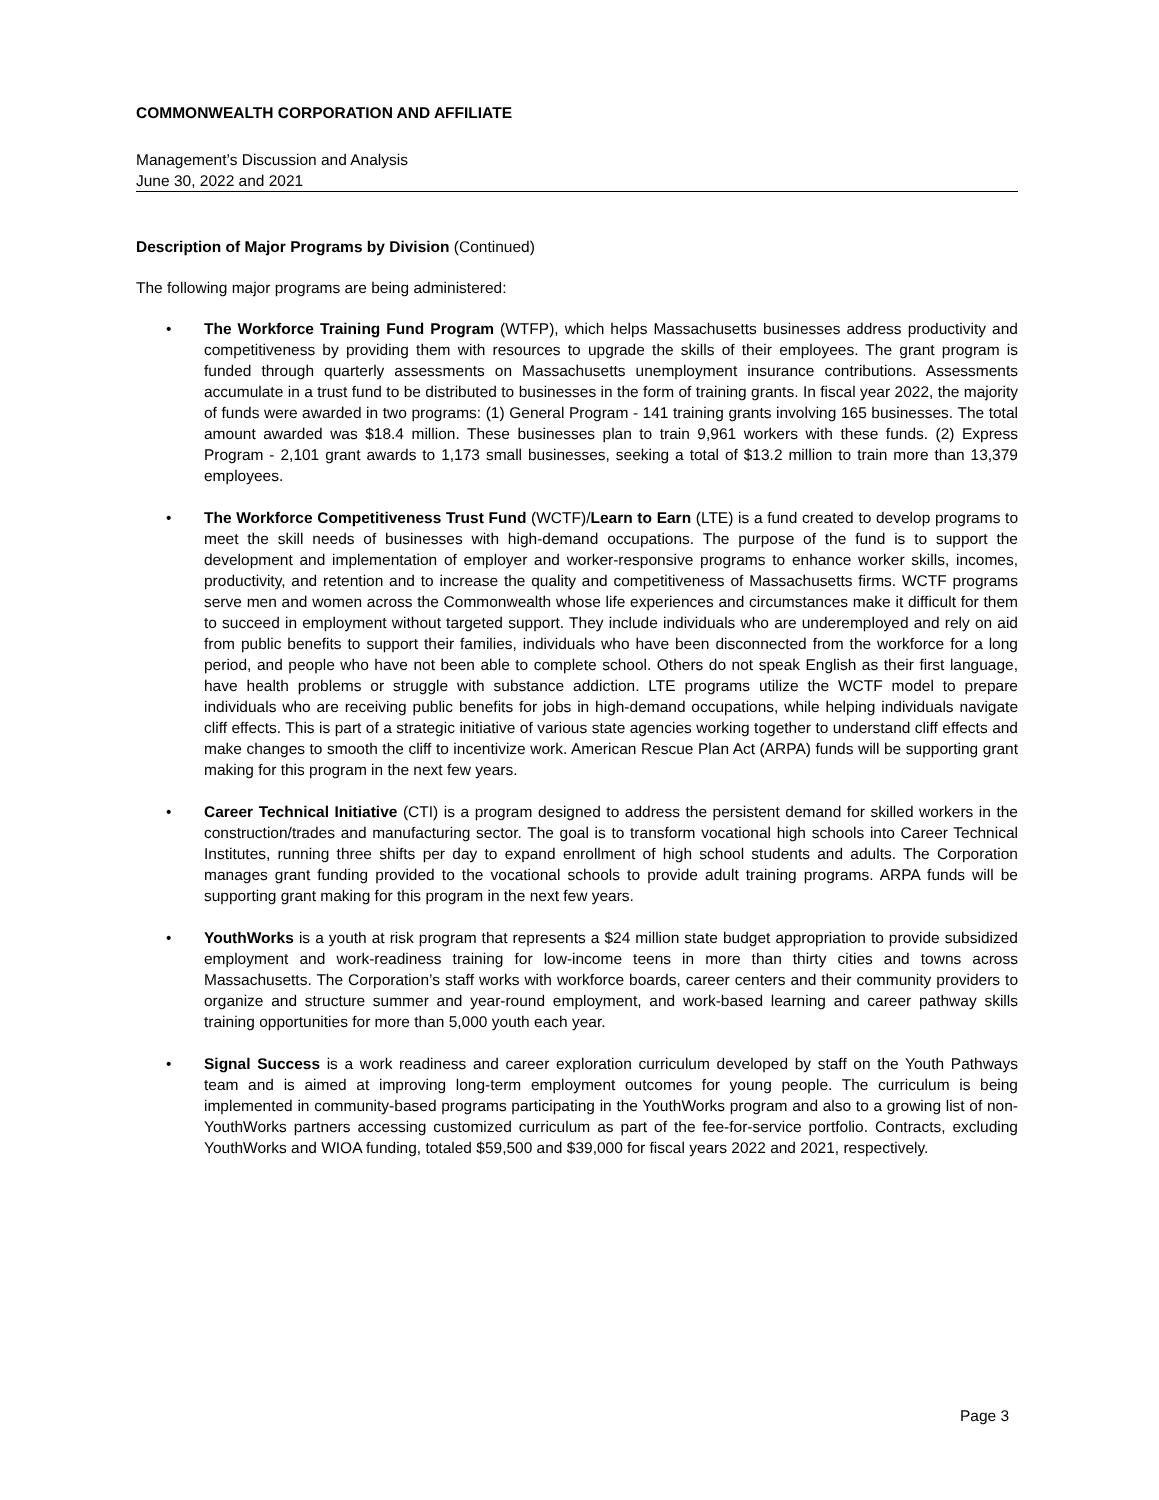COMMONWEALTH CORPORATION AND AFFILIATE
Management’s Discussion and Analysis
June 30, 2022 and 2021
Description of Major Programs by Division (Continued)
The following major programs are being administered:
• The Workforce Training Fund Program (WTFP), which helps Massachusetts businesses address productivity and competitiveness by providing them with resources to upgrade the skills of their employees. The grant program is funded through quarterly assessments on Massachusetts unemployment insurance contributions. Assessments accumulate in a trust fund to be distributed to businesses in the form of training grants. In fiscal year 2022, the majority of funds were awarded in two programs: (1) General Program - 141 training grants involving 165 businesses. The total amount awarded was $18.4 million. These businesses plan to train 9,961 workers with these funds. (2) Express Program - 2,101 grant awards to 1,173 small businesses, seeking a total of $13.2 million to train more than 13,379 employees.
• The Workforce Competitiveness Trust Fund (WCTF)/Learn to Earn (LTE) is a fund created to develop programs to meet the skill needs of businesses with high-demand occupations. The purpose of the fund is to support the development and implementation of employer and worker-responsive programs to enhance worker skills, incomes, productivity, and retention and to increase the quality and competitiveness of Massachusetts firms. WCTF programs serve men and women across the Commonwealth whose life experiences and circumstances make it difficult for them to succeed in employment without targeted support. They include individuals who are underemployed and rely on aid from public benefits to support their families, individuals who have been disconnected from the workforce for a long period, and people who have not been able to complete school. Others do not speak English as their first language, have health problems or struggle with substance addiction. LTE programs utilize the WCTF model to prepare individuals who are receiving public benefits for jobs in high-demand occupations, while helping individuals navigate cliff effects. This is part of a strategic initiative of various state agencies working together to understand cliff effects and make changes to smooth the cliff to incentivize work. American Rescue Plan Act (ARPA) funds will be supporting grant making for this program in the next few years.
• Career Technical Initiative (CTI) is a program designed to address the persistent demand for skilled workers in the construction/trades and manufacturing sector. The goal is to transform vocational high schools into Career Technical Institutes, running three shifts per day to expand enrollment of high school students and adults. The Corporation manages grant funding provided to the vocational schools to provide adult training programs. ARPA funds will be supporting grant making for this program in the next few years.
• YouthWorks is a youth at risk program that represents a $24 million state budget appropriation to provide subsidized employment and work-readiness training for low-income teens in more than thirty cities and towns across Massachusetts. The Corporation’s staff works with workforce boards, career centers and their community providers to organize and structure summer and year-round employment, and work-based learning and career pathway skills training opportunities for more than 5,000 youth each year.
• Signal Success is a work readiness and career exploration curriculum developed by staff on the Youth Pathways team and is aimed at improving long-term employment outcomes for young people. The curriculum is being implemented in community-based programs participating in the YouthWorks program and also to a growing list of non-YouthWorks partners accessing customized curriculum as part of the fee-for-service portfolio. Contracts, excluding YouthWorks and WIOA funding, totaled $59,500 and $39,000 for fiscal years 2022 and 2021, respectively.
Page 3